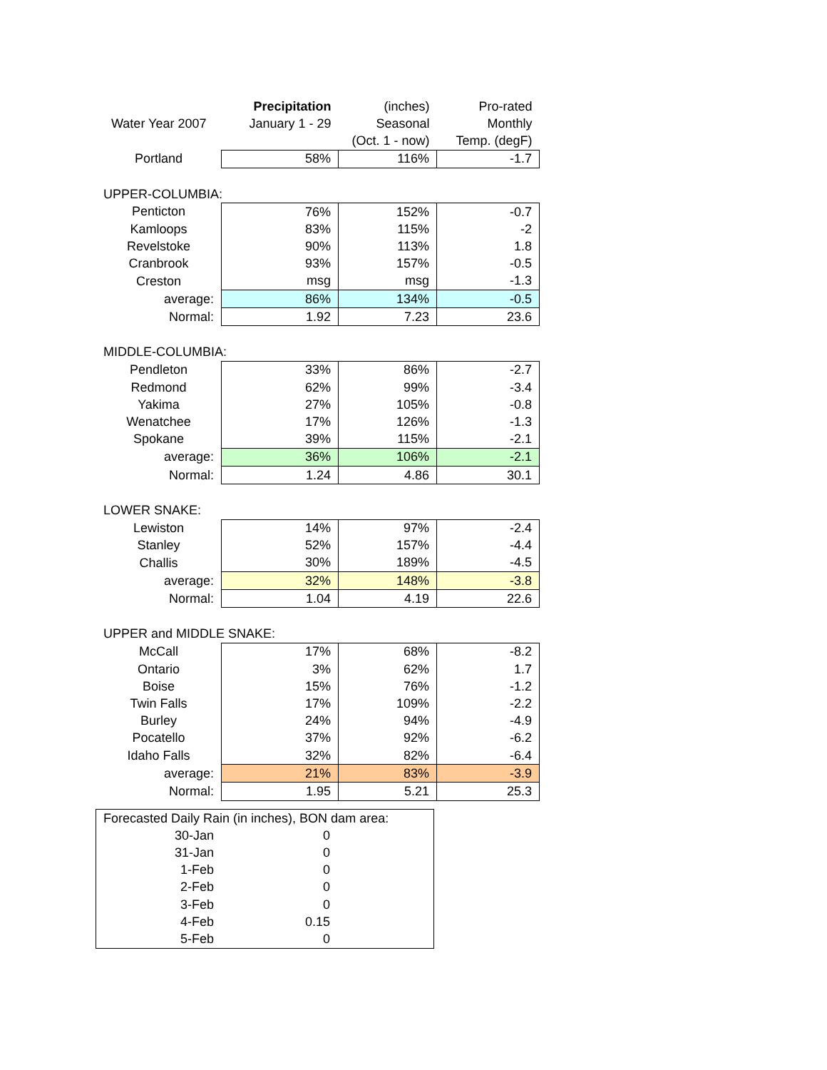| | Precipitation | (inches) | Pro-rated |
| Water Year 2007 | January 1 - 29 | Seasonal | Monthly |
| | | (Oct. 1 - now) | Temp. (degF) |
| Portland | 58% | 116% | -1.7 |
| UPPER-COLUMBIA: | | | |
| Penticton | 76% | 152% | -0.7 |
| Kamloops | 83% | 115% | -2 |
| Revelstoke | 90% | 113% | 1.8 |
| Cranbrook | 93% | 157% | -0.5 |
| Creston | msg | msg | -1.3 |
| average: | 86% | 134% | -0.5 |
| Normal: | 1.92 | 7.23 | 23.6 |
| MIDDLE-COLUMBIA: | | | |
| Pendleton | 33% | 86% | -2.7 |
| Redmond | 62% | 99% | -3.4 |
| Yakima | 27% | 105% | -0.8 |
| Wenatchee | 17% | 126% | -1.3 |
| Spokane | 39% | 115% | -2.1 |
| average: | 36% | 106% | -2.1 |
| Normal: | 1.24 | 4.86 | 30.1 |
| LOWER SNAKE: | | | |
| Lewiston | 14% | 97% | -2.4 |
| Stanley | 52% | 157% | -4.4 |
| Challis | 30% | 189% | -4.5 |
| average: | 32% | 148% | -3.8 |
| Normal: | 1.04 | 4.19 | 22.6 |
| UPPER and MIDDLE SNAKE: | | | |
| McCall | 17% | 68% | -8.2 |
| Ontario | 3% | 62% | 1.7 |
| Boise | 15% | 76% | -1.2 |
| Twin Falls | 17% | 109% | -2.2 |
| Burley | 24% | 94% | -4.9 |
| Pocatello | 37% | 92% | -6.2 |
| Idaho Falls | 32% | 82% | -6.4 |
| average: | 21% | 83% | -3.9 |
| Normal: | 1.95 | 5.21 | 25.3 |
| Forecasted Daily Rain (in inches), BON dam area: | | |
| 30-Jan | 0 | |
| 31-Jan | 0 | |
| 1-Feb | 0 | |
| 2-Feb | 0 | |
| 3-Feb | 0 | |
| 4-Feb | 0.15 | |
| 5-Feb | 0 | |